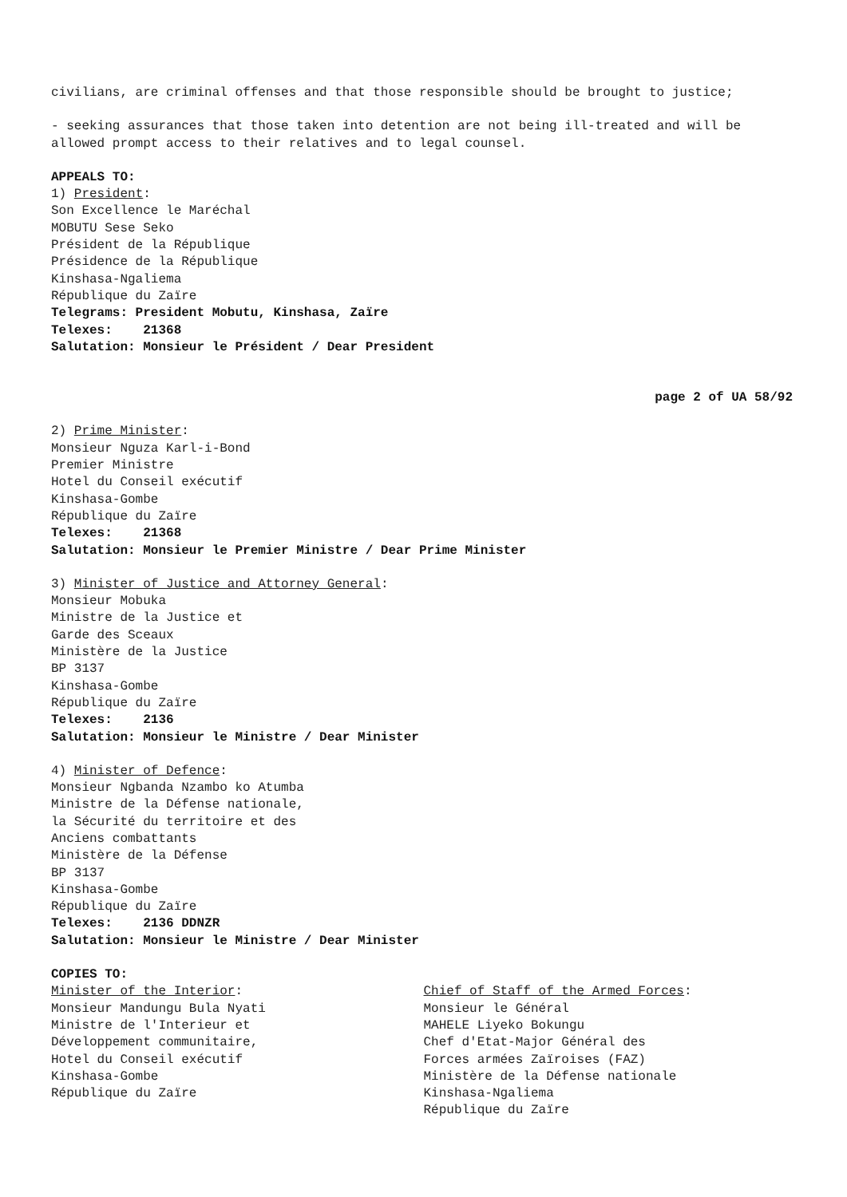civilians, are criminal offenses and that those responsible should be brought to justice;
- seeking assurances that those taken into detention are not being ill-treated and will be allowed prompt access to their relatives and to legal counsel.
APPEALS TO:
1) President:
Son Excellence le Maréchal
MOBUTU Sese Seko
Président de la République
Présidence de la République
Kinshasa-Ngaliema
République du Zaïre
Telegrams: President Mobutu, Kinshasa, Zaïre
Telexes: 21368
Salutation: Monsieur le Président / Dear President
page 2 of UA 58/92
2) Prime Minister:
Monsieur Nguza Karl-i-Bond
Premier Ministre
Hotel du Conseil exécutif
Kinshasa-Gombe
République du Zaïre
Telexes: 21368
Salutation: Monsieur le Premier Ministre / Dear Prime Minister
3) Minister of Justice and Attorney General:
Monsieur Mobuka
Ministre de la Justice et
Garde des Sceaux
Ministère de la Justice
BP 3137
Kinshasa-Gombe
République du Zaïre
Telexes: 2136
Salutation: Monsieur le Ministre / Dear Minister
4) Minister of Defence:
Monsieur Ngbanda Nzambo ko Atumba
Ministre de la Défense nationale,
la Sécurité du territoire et des
Anciens combattants
Ministère de la Défense
BP 3137
Kinshasa-Gombe
République du Zaïre
Telexes: 2136 DDNZR
Salutation: Monsieur le Ministre / Dear Minister
COPIES TO:
Minister of the Interior:
Monsieur Mandungu Bula Nyati
Ministre de l'Interieur et
Développement communitaire,
Hotel du Conseil exécutif
Kinshasa-Gombe
République du Zaïre
Chief of Staff of the Armed Forces:
Monsieur le Général
MAHELE Liyeko Bokungu
Chef d'Etat-Major Général des
Forces armées Zaïroises (FAZ)
Ministère de la Défense nationale
Kinshasa-Ngaliema
République du Zaïre